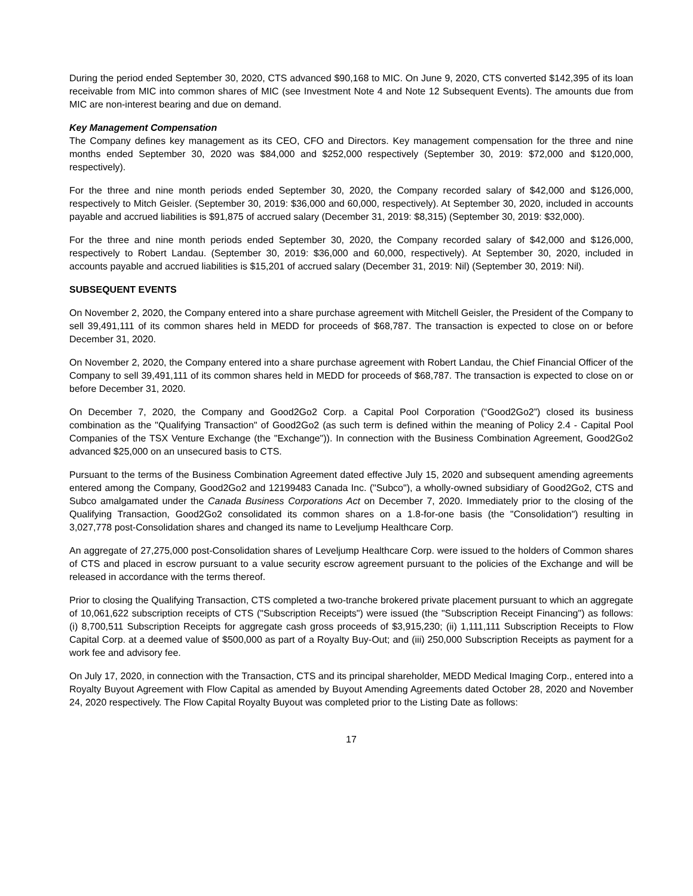During the period ended September 30, 2020, CTS advanced $90,168 to MIC. On June 9, 2020, CTS converted $142,395 of its loan receivable from MIC into common shares of MIC (see Investment Note 4 and Note 12 Subsequent Events). The amounts due from MIC are non-interest bearing and due on demand.
Key Management Compensation
The Company defines key management as its CEO, CFO and Directors. Key management compensation for the three and nine months ended September 30, 2020 was $84,000 and $252,000 respectively (September 30, 2019: $72,000 and $120,000, respectively).
For the three and nine month periods ended September 30, 2020, the Company recorded salary of $42,000 and $126,000, respectively to Mitch Geisler. (September 30, 2019: $36,000 and 60,000, respectively). At September 30, 2020, included in accounts payable and accrued liabilities is $91,875 of accrued salary (December 31, 2019: $8,315) (September 30, 2019: $32,000).
For the three and nine month periods ended September 30, 2020, the Company recorded salary of $42,000 and $126,000, respectively to Robert Landau. (September 30, 2019: $36,000 and 60,000, respectively). At September 30, 2020, included in accounts payable and accrued liabilities is $15,201 of accrued salary (December 31, 2019: Nil) (September 30, 2019: Nil).
SUBSEQUENT EVENTS
On November 2, 2020, the Company entered into a share purchase agreement with Mitchell Geisler, the President of the Company to sell 39,491,111 of its common shares held in MEDD for proceeds of $68,787. The transaction is expected to close on or before December 31, 2020.
On November 2, 2020, the Company entered into a share purchase agreement with Robert Landau, the Chief Financial Officer of the Company to sell 39,491,111 of its common shares held in MEDD for proceeds of $68,787. The transaction is expected to close on or before December 31, 2020.
On December 7, 2020, the Company and Good2Go2 Corp. a Capital Pool Corporation (“Good2Go2”) closed its business combination as the "Qualifying Transaction" of Good2Go2 (as such term is defined within the meaning of Policy 2.4 - Capital Pool Companies of the TSX Venture Exchange (the "Exchange")). In connection with the Business Combination Agreement, Good2Go2 advanced $25,000 on an unsecured basis to CTS.
Pursuant to the terms of the Business Combination Agreement dated effective July 15, 2020 and subsequent amending agreements entered among the Company, Good2Go2 and 12199483 Canada Inc. ("Subco"), a wholly-owned subsidiary of Good2Go2, CTS and Subco amalgamated under the Canada Business Corporations Act on December 7, 2020. Immediately prior to the closing of the Qualifying Transaction, Good2Go2 consolidated its common shares on a 1.8-for-one basis (the "Consolidation") resulting in 3,027,778 post-Consolidation shares and changed its name to Leveljump Healthcare Corp.
An aggregate of 27,275,000 post-Consolidation shares of Leveljump Healthcare Corp. were issued to the holders of Common shares of CTS and placed in escrow pursuant to a value security escrow agreement pursuant to the policies of the Exchange and will be released in accordance with the terms thereof.
Prior to closing the Qualifying Transaction, CTS completed a two-tranche brokered private placement pursuant to which an aggregate of 10,061,622 subscription receipts of CTS ("Subscription Receipts") were issued (the "Subscription Receipt Financing") as follows: (i) 8,700,511 Subscription Receipts for aggregate cash gross proceeds of $3,915,230; (ii) 1,111,111 Subscription Receipts to Flow Capital Corp. at a deemed value of $500,000 as part of a Royalty Buy-Out; and (iii) 250,000 Subscription Receipts as payment for a work fee and advisory fee.
On July 17, 2020, in connection with the Transaction, CTS and its principal shareholder, MEDD Medical Imaging Corp., entered into a Royalty Buyout Agreement with Flow Capital as amended by Buyout Amending Agreements dated October 28, 2020 and November 24, 2020 respectively. The Flow Capital Royalty Buyout was completed prior to the Listing Date as follows:
17